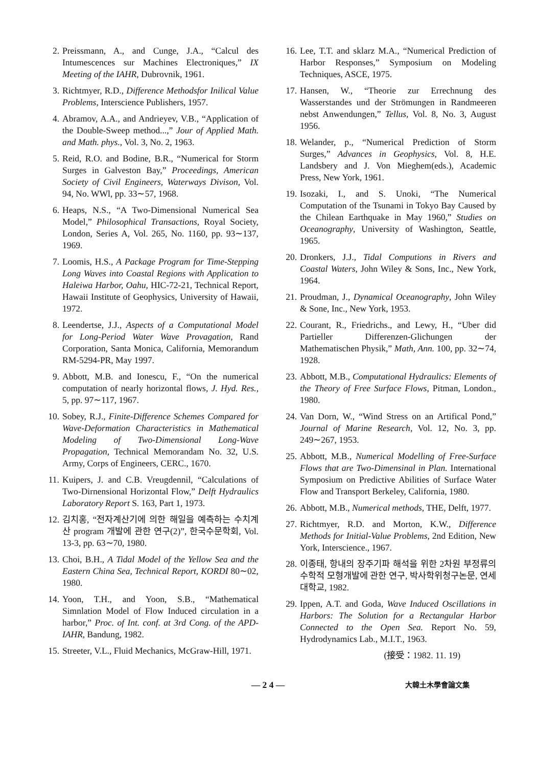2. Preissmann, A., and Cunge, J.A., “Calcul des Intumescences sur Machines Electroniques,” IX Meeting of the IAHR, Dubrovnik, 1961.
3. Richtmyer, R.D., Difference Methodsfor Inilical Value Problems, Interscience Publishers, 1957.
4. Abramov, A.A., and Andrieyev, V.B., “Application of the Double-Sweep method...,” Jour of Applied Math. and Math. phys., Vol. 3, No. 2, 1963.
5. Reid, R.O. and Bodine, B.R., “Numerical for Storm Surges in Galveston Bay,” Proceedings, American Society of Civil Engineers, Waterways Divison, Vol. 94, No. WWl, pp. 33∼57, 1968.
6. Heaps, N.S., “A Two-Dimensional Numerical Sea Model,” Philosophical Transactions, Royal Society, London, Series A, Vol. 265, No. 1160, pp. 93∼137, 1969.
7. Loomis, H.S., A Package Program for Time-Stepping Long Waves into Coastal Regions with Application to Haleiwa Harbor, Oahu, HIC-72-21, Technical Report, Hawaii Institute of Geophysics, University of Hawaii, 1972.
8. Leendertse, J.J., Aspects of a Computational Model for Long-Period Water Wave Provagation, Rand Corporation, Santa Monica, California, Memorandum RM-5294-PR, May 1997.
9. Abbott, M.B. and Ionescu, F., “On the numerical computation of nearly horizontal flows, J. Hyd. Res., 5, pp. 97∼117, 1967.
10. Sobey, R.J., Finite-Difference Schemes Compared for Wave-Deformation Characteristics in Mathematical Modeling of Two-Dimensional Long-Wave Propagation, Technical Memorandam No. 32, U.S. Army, Corps of Engineers, CERC., 1670.
11. Kuipers, J. and C.B. Vreugdennil, “Calculations of Two-Dirnensional Horizontal Flow,” Delft Hydraulics Laboratory Report S. 163, Part 1, 1973.
12. 김치홍, “전자계산기에 의한 해일을 예측하는 수치계산 program 개발에 관한 연구(2)”, 한국수문학회, Vol. 13-3, pp. 63∼70, 1980.
13. Choi, B.H., A Tidal Model of the Yellow Sea and the Eastern China Sea, Technical Report, KORDI 80∼02, 1980.
14. Yoon, T.H., and Yoon, S.B., “Mathematical Simnlation Model of Flow Induced circulation in a harbor,” Proc. of Int. conf. at 3rd Cong. of the APD-IAHR, Bandung, 1982.
15. Streeter, V.L., Fluid Mechanics, McGraw-Hill, 1971.
16. Lee, T.T. and sklarz M.A., “Numerical Prediction of Harbor Responses,” Symposium on Modeling Techniques, ASCE, 1975.
17. Hansen, W., “Theorie zur Errechnung des Wasserstandes und der Strömungen in Randmeeren nebst Anwendungen,” Tellus, Vol. 8, No. 3, August 1956.
18. Welander, p., “Numerical Prediction of Storm Surges,” Advances in Geophysics, Vol. 8, H.E. Landsbery and J. Von Mieghem(eds.), Academic Press, New York, 1961.
19. Isozaki, I., and S. Unoki, “The Numerical Computation of the Tsunami in Tokyo Bay Caused by the Chilean Earthquake in May 1960,” Studies on Oceanography, University of Washington, Seattle, 1965.
20. Dronkers, J.J., Tidal Computions in Rivers and Coastal Waters, John Wiley & Sons, Inc., New York, 1964.
21. Proudman, J., Dynamical Oceanography, John Wiley & Sone, Inc., New York, 1953.
22. Courant, R., Friedrichs., and Lewy, H., “Uber did Partieller Differenzen-Glichungen der Mathematischen Physik,” Math, Ann. 100, pp. 32∼74, 1928.
23. Abbott, M.B., Computational Hydraulics: Elements of the Theory of Free Surface Flows, Pitman, London., 1980.
24. Van Dorn, W., “Wind Stress on an Artifical Pond,” Journal of Marine Research, Vol. 12, No. 3, pp. 249∼267, 1953.
25. Abbott, M.B., Numerical Modelling of Free-Surface Flows that are Two-Dimensinal in Plan. International Symposium on Predictive Abilities of Surface Water Flow and Transport Berkeley, California, 1980.
26. Abbott, M.B., Numerical methods, THE, Delft, 1977.
27. Richtmyer, R.D. and Morton, K.W., Difference Methods for Initial-Value Problems, 2nd Edition, New York, Interscience., 1967.
28. 이종태, 항내의 장주기파 해석을 위한 2차원 부정류의 수학적 모형개발에 관한 연구, 박사학위청구논문, 연세대학교, 1982.
29. Ippen, A.T. and Goda, Wave Induced Oscillations in Harbors: The Solution for a Rectangular Harbor Connected to the Open Sea. Report No. 59, Hydrodynamics Lab., M.I.T., 1963.
(接受：1982. 11. 19)
— 2 4 —
大韓土木學會論文集